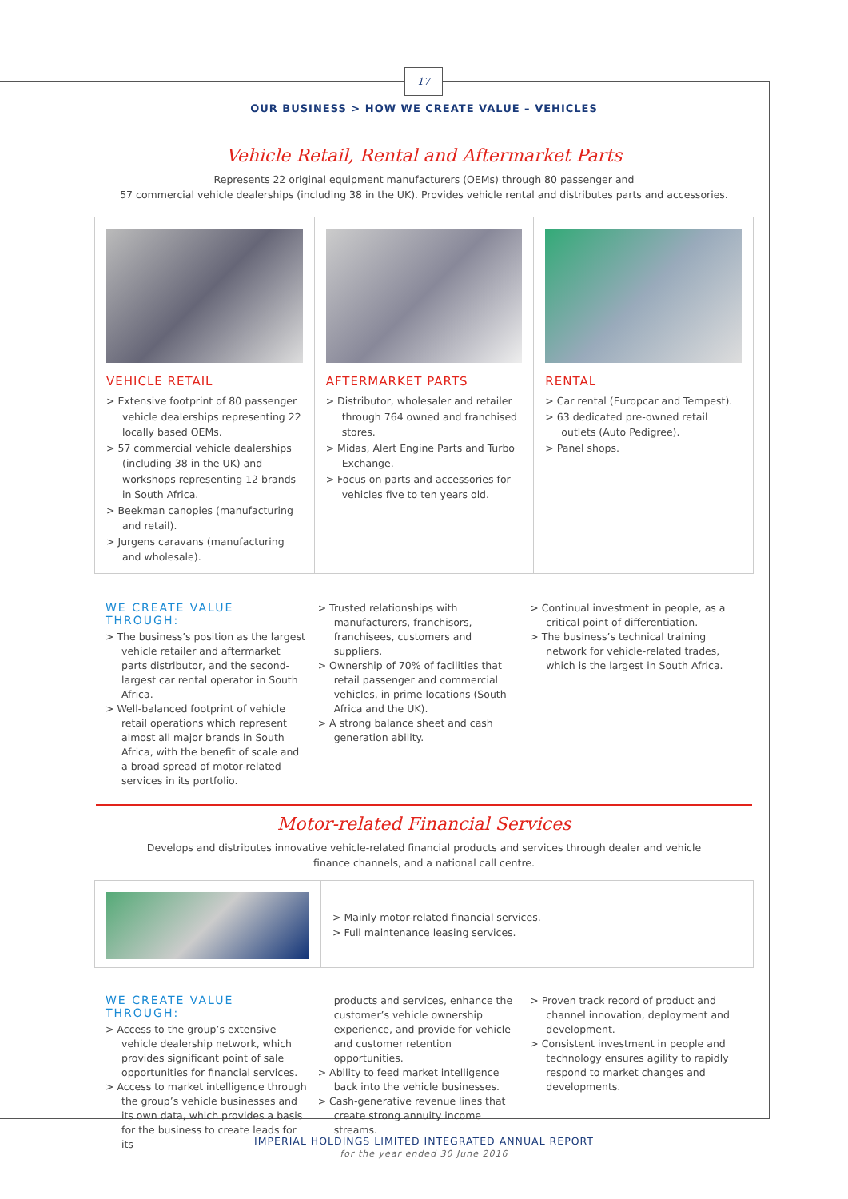17
OUR BUSINESS > HOW WE CREATE VALUE – VEHICLES
Vehicle Retail, Rental and Aftermarket Parts
Represents 22 original equipment manufacturers (OEMs) through 80 passenger and
57 commercial vehicle dealerships (including 38 in the UK). Provides vehicle rental and distributes parts and accessories.
VEHICLE RETAIL
> Extensive footprint of 80 passenger vehicle dealerships representing 22 locally based OEMs.
> 57 commercial vehicle dealerships (including 38 in the UK) and workshops representing 12 brands in South Africa.
> Beekman canopies (manufacturing and retail).
> Jurgens caravans (manufacturing and wholesale).
AFTERMARKET PARTS
> Distributor, wholesaler and retailer through 764 owned and franchised stores.
> Midas, Alert Engine Parts and Turbo Exchange.
> Focus on parts and accessories for vehicles five to ten years old.
RENTAL
> Car rental (Europcar and Tempest).
> 63 dedicated pre-owned retail outlets (Auto Pedigree).
> Panel shops.
WE CREATE VALUE THROUGH:
> The business’s position as the largest vehicle retailer and aftermarket parts distributor, and the second-largest car rental operator in South Africa.
> Well-balanced footprint of vehicle retail operations which represent almost all major brands in South Africa, with the benefit of scale and a broad spread of motor-related services in its portfolio.
> Trusted relationships with manufacturers, franchisors, franchisees, customers and suppliers.
> Ownership of 70% of facilities that retail passenger and commercial vehicles, in prime locations (South Africa and the UK).
> A strong balance sheet and cash generation ability.
> Continual investment in people, as a critical point of differentiation.
> The business’s technical training network for vehicle-related trades, which is the largest in South Africa.
Motor-related Financial Services
Develops and distributes innovative vehicle-related financial products and services through dealer and vehicle
finance channels, and a national call centre.
> Mainly motor-related financial services.
> Full maintenance leasing services.
WE CREATE VALUE THROUGH:
> Access to the group’s extensive vehicle dealership network, which provides significant point of sale opportunities for financial services.
> Access to market intelligence through the group’s vehicle businesses and its own data, which provides a basis for the business to create leads for its
products and services, enhance the customer’s vehicle ownership experience, and provide for vehicle and customer retention opportunities.
> Ability to feed market intelligence back into the vehicle businesses.
> Cash-generative revenue lines that create strong annuity income streams.
> Proven track record of product and channel innovation, deployment and development.
> Consistent investment in people and technology ensures agility to rapidly respond to market changes and developments.
IMPERIAL HOLDINGS LIMITED INTEGRATED ANNUAL REPORT
for the year ended 30 June 2016